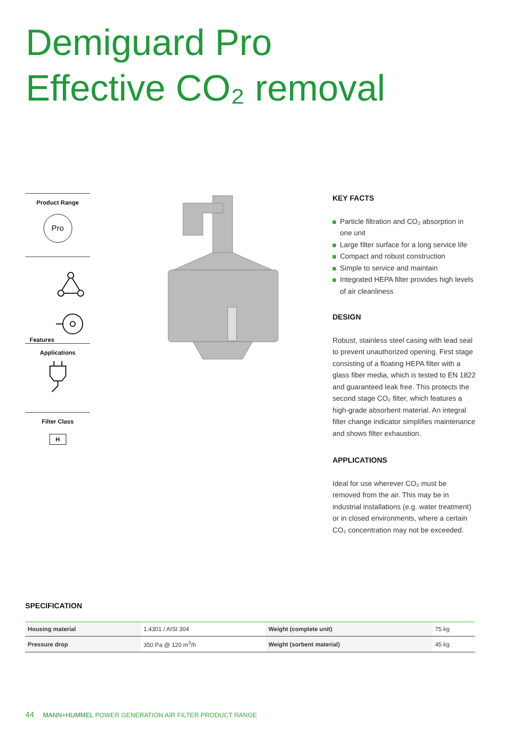Demiguard Pro
Effective CO₂ removal
Product Range
Pro
Features
Applications
Filter Class
H
KEY FACTS
Particle filtration and CO₂ absorption in one unit
Large filter surface for a long service life
Compact and robust construction
Simple to service and maintain
Integrated HEPA filter provides high levels of air cleanliness
DESIGN
Robust, stainless steel casing with lead seal to prevent unauthorized opening. First stage consisting of a floating HEPA filter with a glass fiber media, which is tested to EN 1822 and guaranteed leak free. This protects the second stage CO₂ filter, which features a high-grade absorbent material. An integral filter change indicator simplifies maintenance and shows filter exhaustion.
APPLICATIONS
Ideal for use wherever CO₂ must be removed from the air. This may be in industrial installations (e.g. water treatment) or in closed environments, where a certain CO₂ concentration may not be exceeded.
SPECIFICATION
| Housing material | 1.4301 / AISI 304 | Weight (complete unit) | 75 kg |
| Pressure drop | 350 Pa @ 120 m<sup>3</sup>/h | Weight (sorbent material) | 45 kg |
44 MANN+HUMMEL POWER GENERATION AIR FILTER PRODUCT RANGE